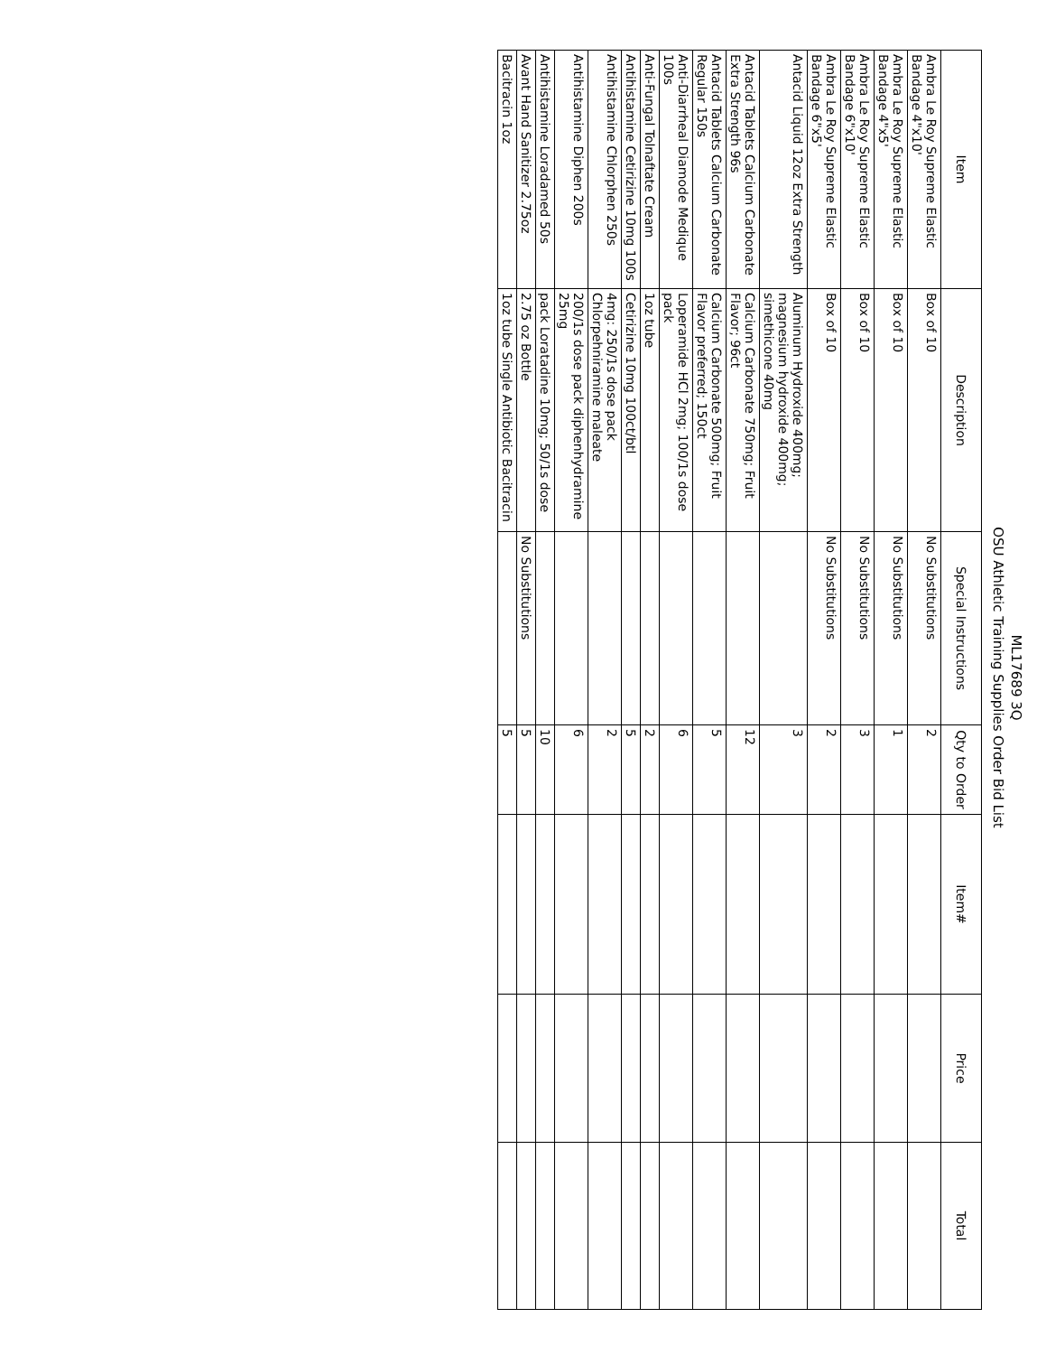ML17689 3Q
OSU Athletic Training Supplies Order Bid List
| Item | Description | Special Instructions | Qty to Order | Item# | Price | Total |
| --- | --- | --- | --- | --- | --- | --- |
| Ambra Le Roy Supreme Elastic Bandage 4"x10' | Box of 10 | No Substitutions | 2 | | | |
| Ambra Le Roy Supreme Elastic Bandage 4"x5' | Box of 10 | No Substitutions | 1 | | | |
| Ambra Le Roy Supreme Elastic Bandage 6"x10' | Box of 10 | No Substitutions | 3 | | | |
| Ambra Le Roy Supreme Elastic Bandage 6"x5' | Box of 10 | No Substitutions | 2 | | | |
| Antacid Liquid 12oz Extra Strength | Aluminum Hydroxide 400mg; magnesium hydroxide 400mg; simethicone 40mg | | 3 | | | |
| Antacid Tablets Calcium Carbonate Extra Strength 96s | Calcium Carbonate 750mg; Fruit Flavor; 96ct | | 12 | | | |
| Antacid Tablets Calcium Carbonate Regular 150s | Calcium Carbonate 500mg; Fruit Flavor preferred; 150ct | | 5 | | | |
| Anti-Diarrheal Diamode Medique 100s | Loperamide HCl 2mg; 100/1s dose pack | | 6 | | | |
| Anti-Fungal Tolnaftate Cream | 1oz tube | | 2 | | | |
| Antihistamine Cetirizine 10mg 100s | Cetirizine 10mg 100ct/btl | | 5 | | | |
| Antihistamine Chlorphen 250s | 4mg: 250/1s dose pack Chlorpehniramine maleate | | 2 | | | |
| Antihistamine Diphen 200s | 200/1s dose pack diphenhydramine 25mg | | 6 | | | |
| Antihistamine Loradamed 50s | pack Loratadine 10mg; 50/1s dose | | 10 | | | |
| Avant Hand Sanitizer 2.75oz | 2.75 oz Bottle | No Substitutions | 5 | | | |
| Bacitracin 1oz | 1oz tube Single Antibiotic Bacitracin | | 5 | | | |